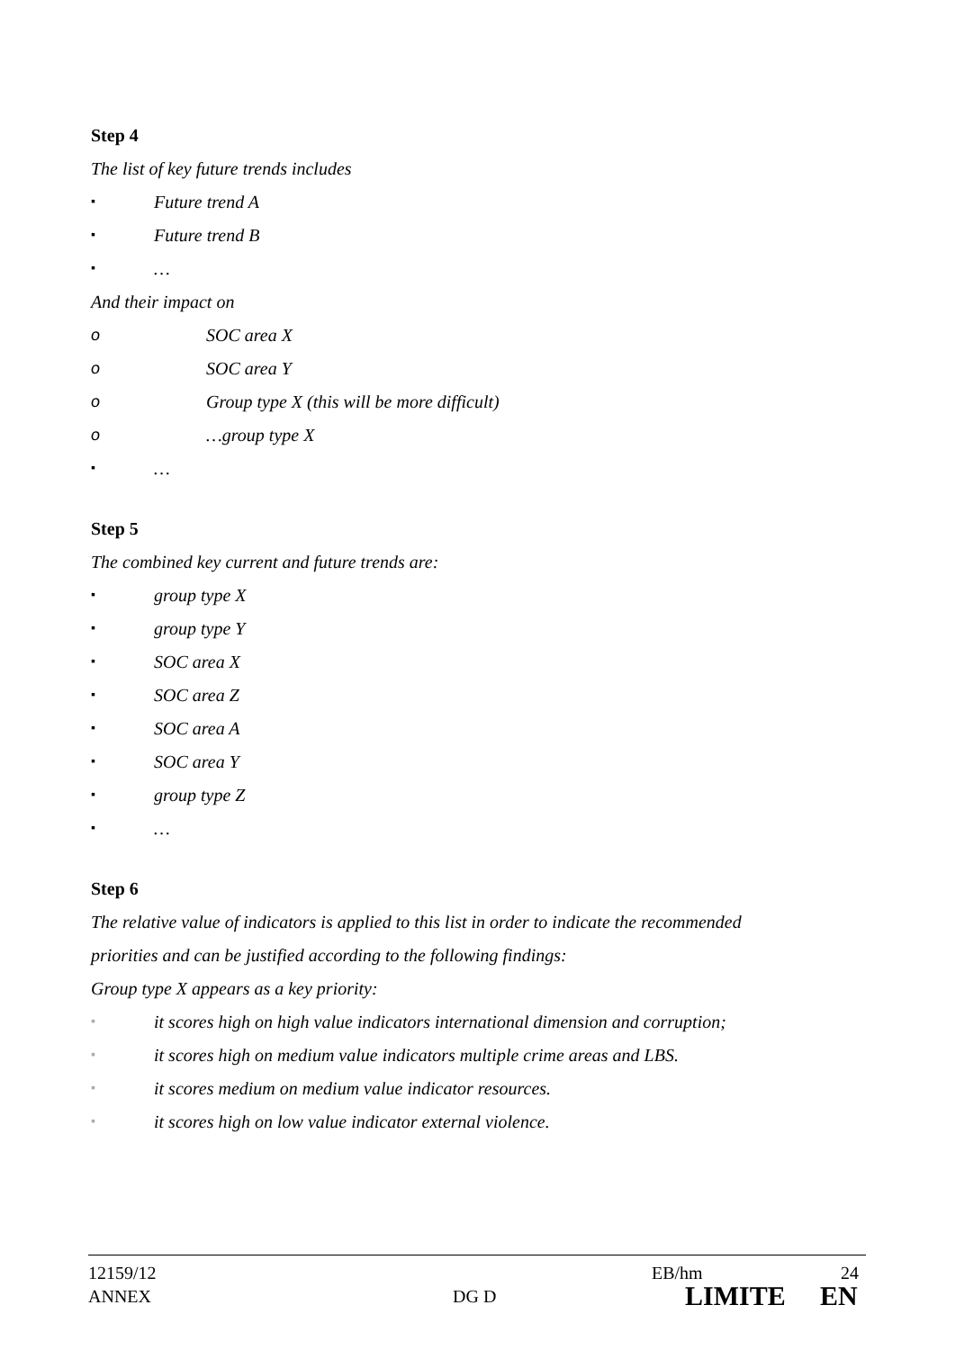Step 4
The list of key future trends includes
▪ Future trend A
▪ Future trend B
▪ …
And their impact on
o SOC area X
o SOC area Y
o Group type X (this will be more difficult)
o …group type X
▪ …
Step 5
The combined key current and future trends are:
▪ group type X
▪ group type Y
▪ SOC area X
▪ SOC area Z
▪ SOC area A
▪ SOC area Y
▪ group type Z
▪ …
Step 6
The relative value of indicators is applied to this list in order to indicate the recommended
priorities and can be justified according to the following findings:
Group type X appears as a key priority:
▪ it scores high on high value indicators international dimension and corruption;
▪ it scores high on medium value indicators multiple crime areas and LBS.
▪ it scores medium on medium value indicator resources.
▪ it scores high on low value indicator external violence.
12159/12 EB/hm 24
ANNEX DG D LIMITE EN